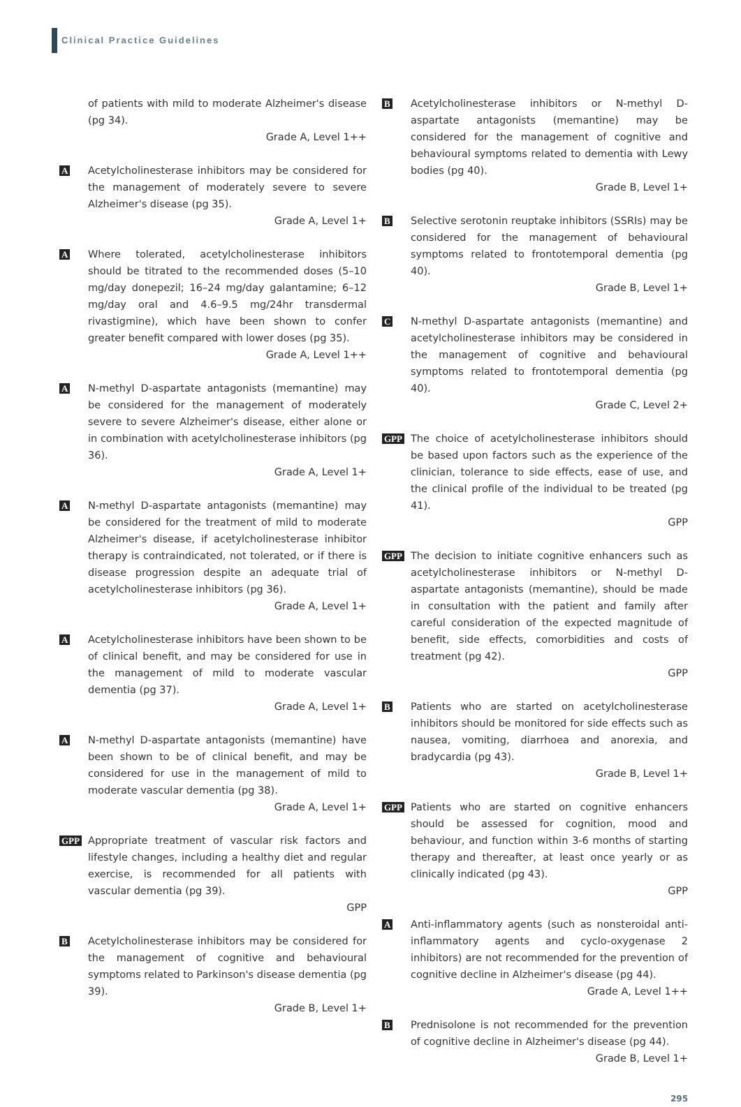Clinical Practice Guidelines
of patients with mild to moderate Alzheimer's disease (pg 34).
Grade A, Level 1++
A
Acetylcholinesterase inhibitors may be considered for the management of moderately severe to severe Alzheimer's disease (pg 35).
Grade A, Level 1+
A
Where tolerated, acetylcholinesterase inhibitors should be titrated to the recommended doses (5–10 mg/day donepezil; 16–24 mg/day galantamine; 6–12 mg/day oral and 4.6–9.5 mg/24hr transdermal rivastigmine), which have been shown to confer greater benefit compared with lower doses (pg 35).
Grade A, Level 1++
A
N-methyl D-aspartate antagonists (memantine) may be considered for the management of moderately severe to severe Alzheimer's disease, either alone or in combination with acetylcholinesterase inhibitors (pg 36).
Grade A, Level 1+
A
N-methyl D-aspartate antagonists (memantine) may be considered for the treatment of mild to moderate Alzheimer's disease, if acetylcholinesterase inhibitor therapy is contraindicated, not tolerated, or if there is disease progression despite an adequate trial of acetylcholinesterase inhibitors (pg 36).
Grade A, Level 1+
A
Acetylcholinesterase inhibitors have been shown to be of clinical benefit, and may be considered for use in the management of mild to moderate vascular dementia (pg 37).
Grade A, Level 1+
A
N-methyl D-aspartate antagonists (memantine) have been shown to be of clinical benefit, and may be considered for use in the management of mild to moderate vascular dementia (pg 38).
Grade A, Level 1+
GPP
Appropriate treatment of vascular risk factors and lifestyle changes, including a healthy diet and regular exercise, is recommended for all patients with vascular dementia (pg 39).
GPP
B
Acetylcholinesterase inhibitors may be considered for the management of cognitive and behavioural symptoms related to Parkinson's disease dementia (pg 39).
Grade B, Level 1+
B
Acetylcholinesterase inhibitors or N-methyl D-aspartate antagonists (memantine) may be considered for the management of cognitive and behavioural symptoms related to dementia with Lewy bodies (pg 40).
Grade B, Level 1+
B
Selective serotonin reuptake inhibitors (SSRIs) may be considered for the management of behavioural symptoms related to frontotemporal dementia (pg 40).
Grade B, Level 1+
C
N-methyl D-aspartate antagonists (memantine) and acetylcholinesterase inhibitors may be considered in the management of cognitive and behavioural symptoms related to frontotemporal dementia (pg 40).
Grade C, Level 2+
GPP
The choice of acetylcholinesterase inhibitors should be based upon factors such as the experience of the clinician, tolerance to side effects, ease of use, and the clinical profile of the individual to be treated (pg 41).
GPP
GPP
The decision to initiate cognitive enhancers such as acetylcholinesterase inhibitors or N-methyl D-aspartate antagonists (memantine), should be made in consultation with the patient and family after careful consideration of the expected magnitude of benefit, side effects, comorbidities and costs of treatment (pg 42).
GPP
B
Patients who are started on acetylcholinesterase inhibitors should be monitored for side effects such as nausea, vomiting, diarrhoea and anorexia, and bradycardia (pg 43).
Grade B, Level 1+
GPP
Patients who are started on cognitive enhancers should be assessed for cognition, mood and behaviour, and function within 3-6 months of starting therapy and thereafter, at least once yearly or as clinically indicated (pg 43).
GPP
A
Anti-inflammatory agents (such as nonsteroidal anti-inflammatory agents and cyclo-oxygenase 2 inhibitors) are not recommended for the prevention of cognitive decline in Alzheimer's disease (pg 44).
Grade A, Level 1++
B
Prednisolone is not recommended for the prevention of cognitive decline in Alzheimer's disease (pg 44).
Grade B, Level 1+
295